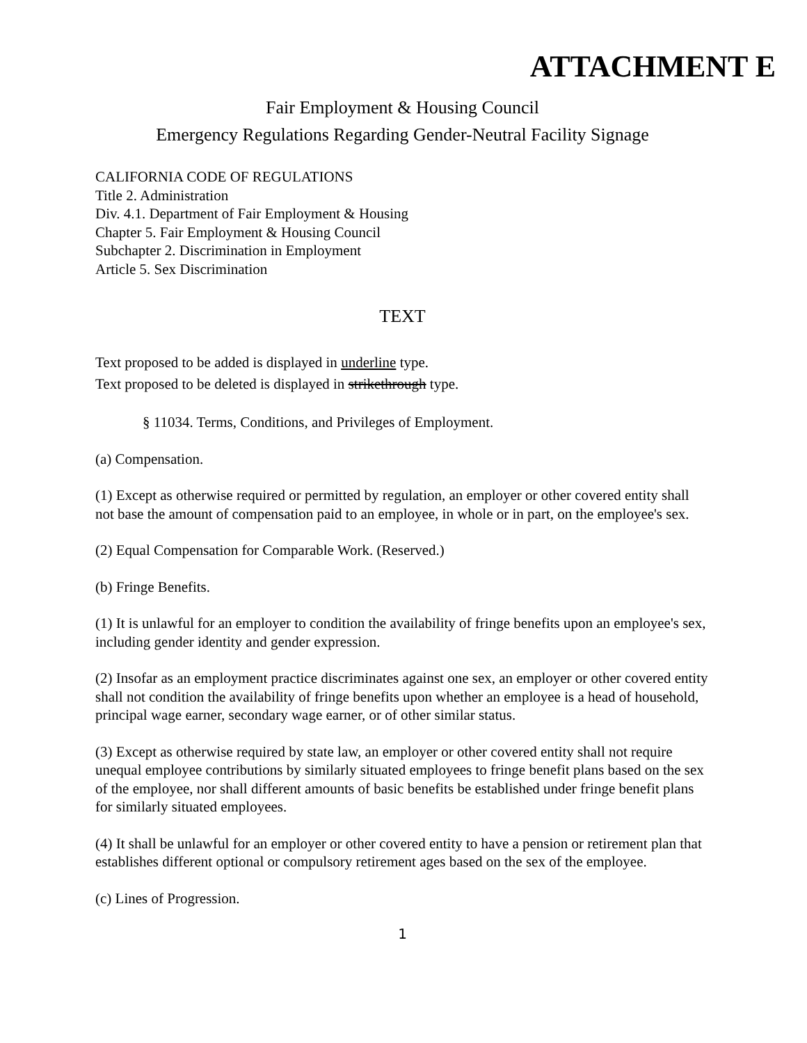ATTACHMENT E
Fair Employment & Housing Council
Emergency Regulations Regarding Gender-Neutral Facility Signage
CALIFORNIA CODE OF REGULATIONS
Title 2. Administration
Div. 4.1. Department of Fair Employment & Housing
Chapter 5. Fair Employment & Housing Council
Subchapter 2. Discrimination in Employment
Article 5. Sex Discrimination
TEXT
Text proposed to be added is displayed in underline type.
Text proposed to be deleted is displayed in strikethrough type.
§ 11034. Terms, Conditions, and Privileges of Employment.
(a) Compensation.
(1) Except as otherwise required or permitted by regulation, an employer or other covered entity shall not base the amount of compensation paid to an employee, in whole or in part, on the employee's sex.
(2) Equal Compensation for Comparable Work. (Reserved.)
(b) Fringe Benefits.
(1) It is unlawful for an employer to condition the availability of fringe benefits upon an employee's sex, including gender identity and gender expression.
(2) Insofar as an employment practice discriminates against one sex, an employer or other covered entity shall not condition the availability of fringe benefits upon whether an employee is a head of household, principal wage earner, secondary wage earner, or of other similar status.
(3) Except as otherwise required by state law, an employer or other covered entity shall not require unequal employee contributions by similarly situated employees to fringe benefit plans based on the sex of the employee, nor shall different amounts of basic benefits be established under fringe benefit plans for similarly situated employees.
(4) It shall be unlawful for an employer or other covered entity to have a pension or retirement plan that establishes different optional or compulsory retirement ages based on the sex of the employee.
(c) Lines of Progression.
1